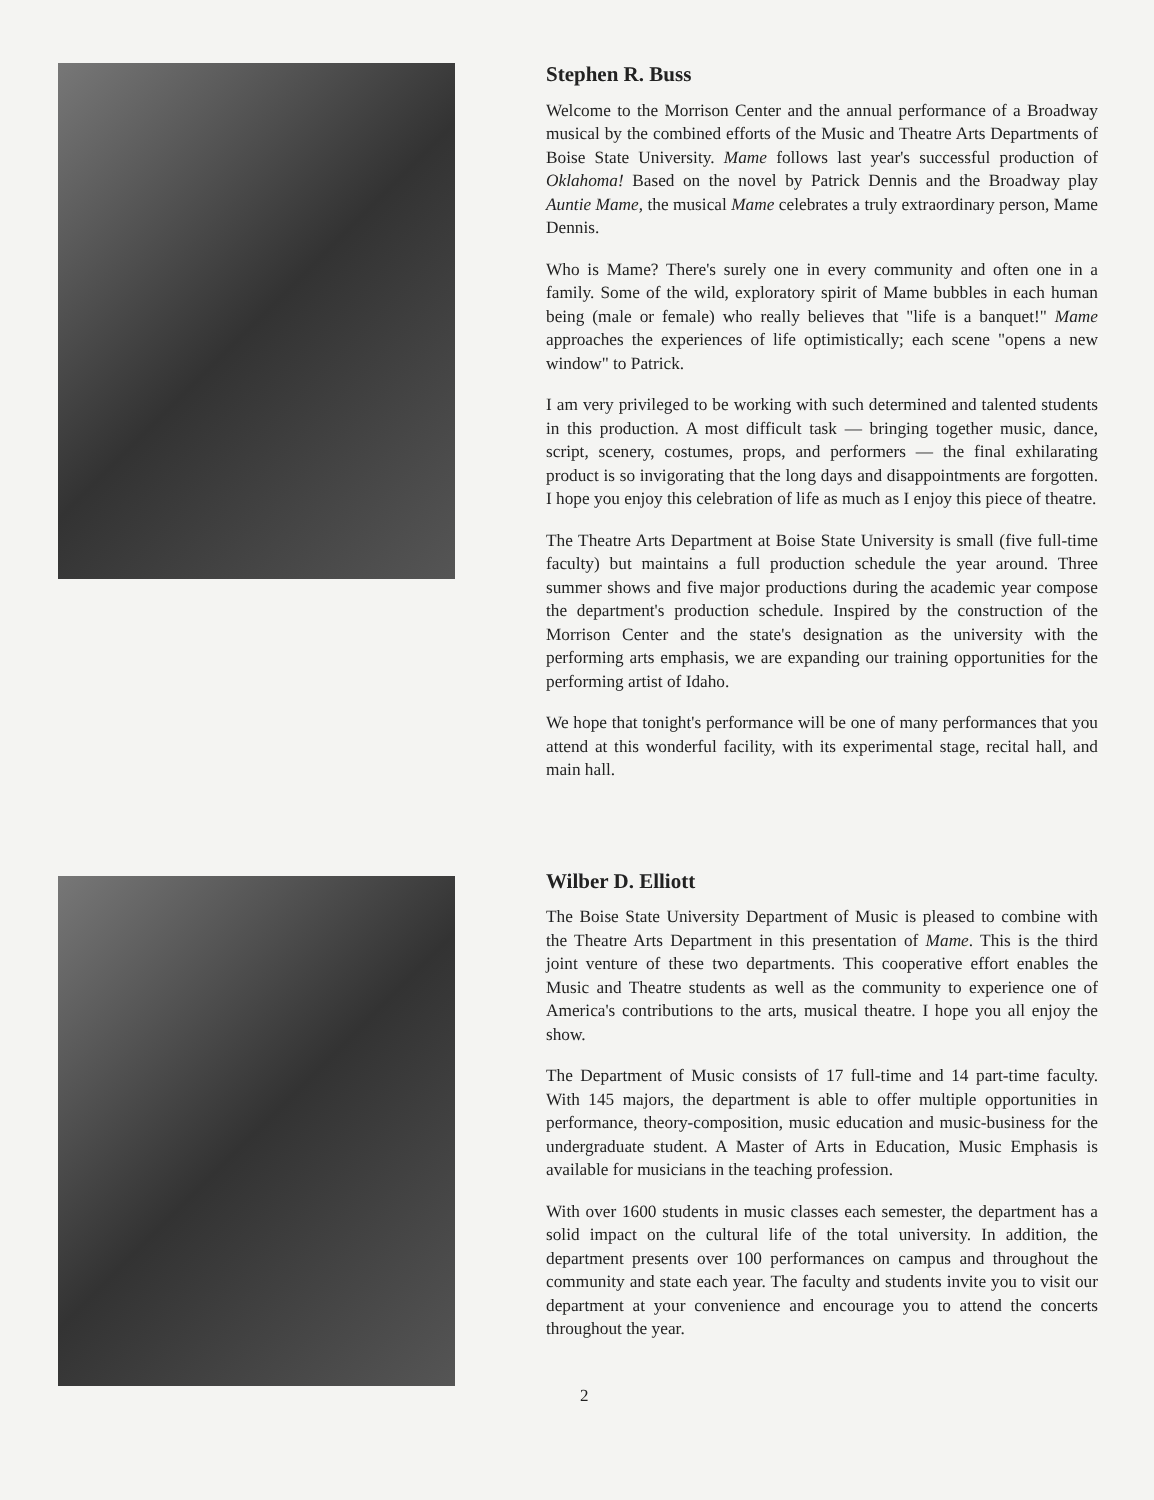Stephen R. Buss
Welcome to the Morrison Center and the annual performance of a Broadway musical by the combined efforts of the Music and Theatre Arts Departments of Boise State University. Mame follows last year's successful production of Oklahoma! Based on the novel by Patrick Dennis and the Broadway play Auntie Mame, the musical Mame celebrates a truly extraordinary person, Mame Dennis.
Who is Mame? There's surely one in every community and often one in a family. Some of the wild, exploratory spirit of Mame bubbles in each human being (male or female) who really believes that "life is a banquet!" Mame approaches the experiences of life optimistically; each scene "opens a new window" to Patrick.
I am very privileged to be working with such determined and talented students in this production. A most difficult task — bringing together music, dance, script, scenery, costumes, props, and performers — the final exhilarating product is so invigorating that the long days and disappointments are forgotten. I hope you enjoy this celebration of life as much as I enjoy this piece of theatre.
The Theatre Arts Department at Boise State University is small (five full-time faculty) but maintains a full production schedule the year around. Three summer shows and five major productions during the academic year compose the department's production schedule. Inspired by the construction of the Morrison Center and the state's designation as the university with the performing arts emphasis, we are expanding our training opportunities for the performing artist of Idaho.
We hope that tonight's performance will be one of many performances that you attend at this wonderful facility, with its experimental stage, recital hall, and main hall.
Wilber D. Elliott
The Boise State University Department of Music is pleased to combine with the Theatre Arts Department in this presentation of Mame. This is the third joint venture of these two departments. This cooperative effort enables the Music and Theatre students as well as the community to experience one of America's contributions to the arts, musical theatre. I hope you all enjoy the show.
The Department of Music consists of 17 full-time and 14 part-time faculty. With 145 majors, the department is able to offer multiple opportunities in performance, theory-composition, music education and music-business for the undergraduate student. A Master of Arts in Education, Music Emphasis is available for musicians in the teaching profession.
With over 1600 students in music classes each semester, the department has a solid impact on the cultural life of the total university. In addition, the department presents over 100 performances on campus and throughout the community and state each year. The faculty and students invite you to visit our department at your convenience and encourage you to attend the concerts throughout the year.
2